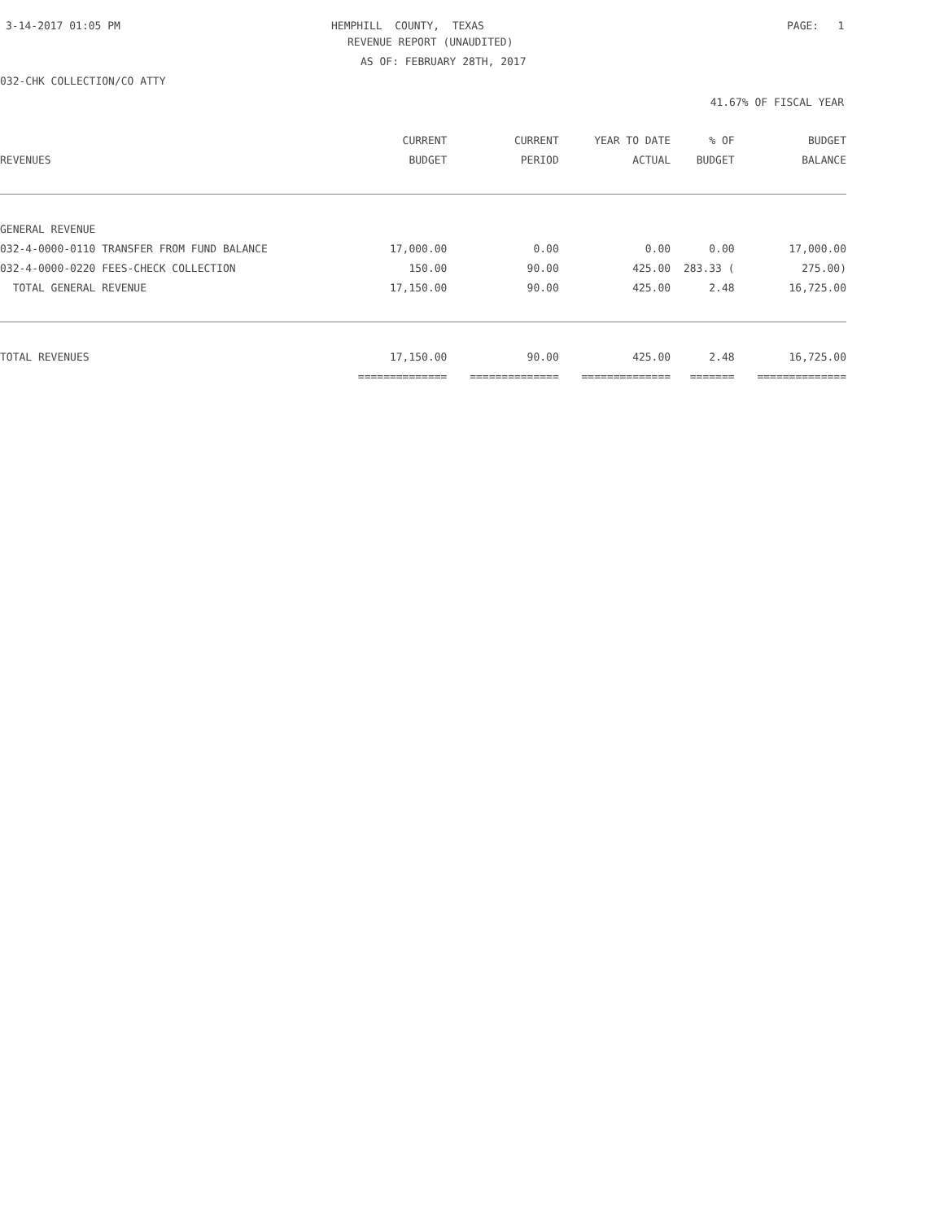3-14-2017 01:05 PM
HEMPHILL COUNTY, TEXAS
PAGE: 1
REVENUE REPORT (UNAUDITED)
AS OF: FEBRUARY 28TH, 2017
032-CHK COLLECTION/CO ATTY
41.67% OF FISCAL YEAR
| | CURRENT | CURRENT | YEAR TO DATE | % OF | BUDGET |
| --- | --- | --- | --- | --- | --- |
| REVENUES | BUDGET | PERIOD | ACTUAL | BUDGET | BALANCE |
| GENERAL REVENUE | | | | | |
| 032-4-0000-0110 TRANSFER FROM FUND BALANCE | 17,000.00 | 0.00 | 0.00 | 0.00 | 17,000.00 |
| 032-4-0000-0220 FEES-CHECK COLLECTION | 150.00 | 90.00 | 425.00 | 283.33 ( | 275.00) |
| TOTAL GENERAL REVENUE | 17,150.00 | 90.00 | 425.00 | 2.48 | 16,725.00 |
| TOTAL REVENUES | 17,150.00 | 90.00 | 425.00 | 2.48 | 16,725.00 |
| | ============== | ============== | ============== | ======= | ============== |